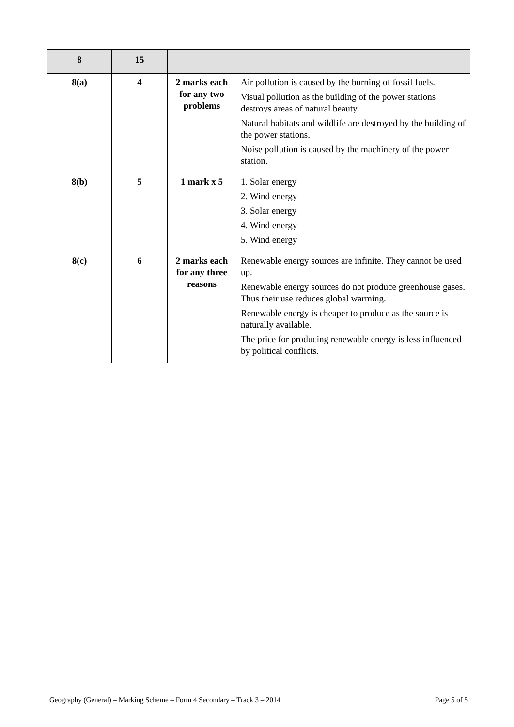| 8 | 15 | | |
| 8(a) | 4 | 2 marks each for any two problems | Air pollution is caused by the burning of fossil fuels. Visual pollution as the building of the power stations destroys areas of natural beauty. Natural habitats and wildlife are destroyed by the building of the power stations. Noise pollution is caused by the machinery of the power station. |
| 8(b) | 5 | 1 mark x 5 | 1. Solar energy 2. Wind energy 3. Solar energy 4. Wind energy 5. Wind energy |
| 8(c) | 6 | 2 marks each for any three reasons | Renewable energy sources are infinite. They cannot be used up. Renewable energy sources do not produce greenhouse gases. Thus their use reduces global warming. Renewable energy is cheaper to produce as the source is naturally available. The price for producing renewable energy is less influenced by political conflicts. |
Geography (General) – Marking Scheme – Form 4 Secondary – Track 3 – 2014 Page 5 of 5